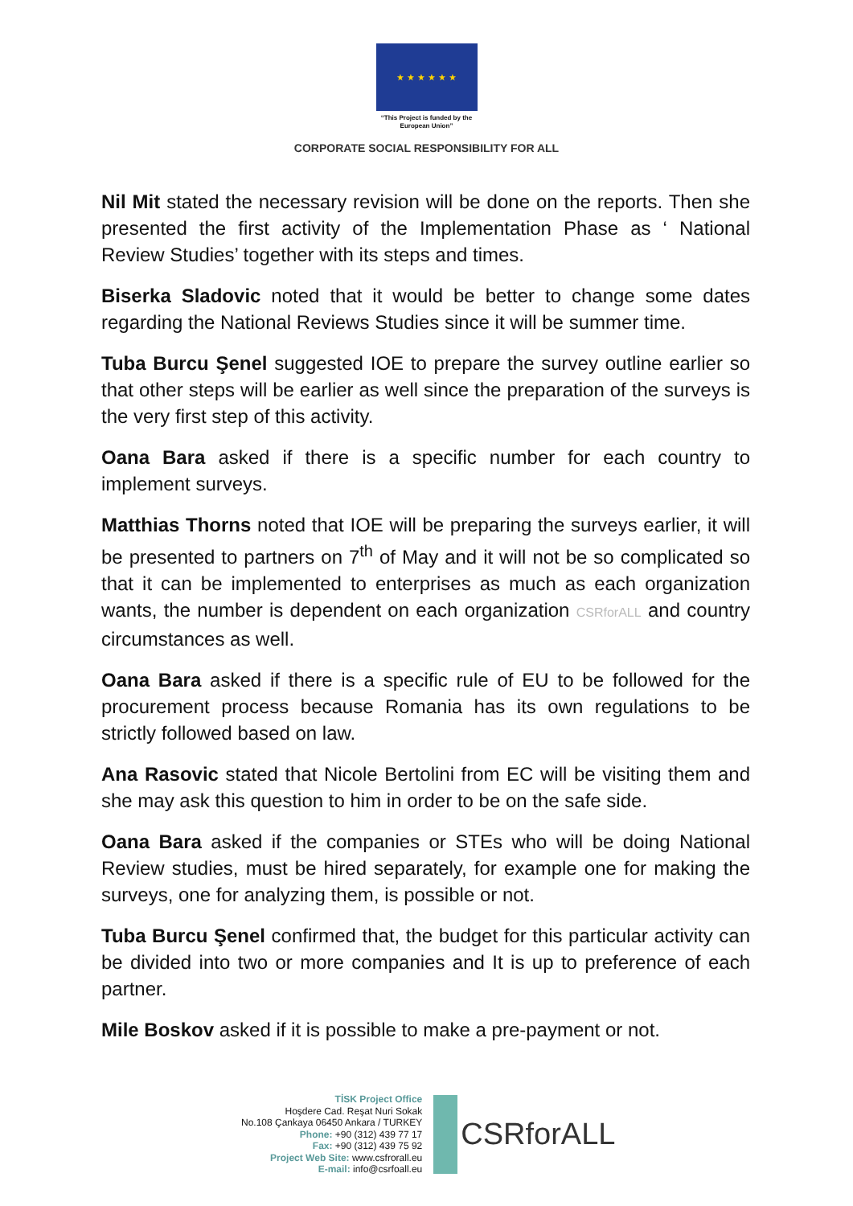★ ★ ★ ★ ★ ★
“This Project is funded by the
European Union”
CORPORATE SOCIAL RESPONSIBILITY FOR ALL
Nil Mit stated the necessary revision will be done on the reports. Then she presented the first activity of the Implementation Phase as ‘ National Review Studies’ together with its steps and times.
Biserka Sladovic noted that it would be better to change some dates regarding the National Reviews Studies since it will be summer time.
Tuba Burcu Şenel suggested IOE to prepare the survey outline earlier so that other steps will be earlier as well since the preparation of the surveys is the very first step of this activity.
Oana Bara asked if there is a specific number for each country to implement surveys.
Matthias Thorns noted that IOE will be preparing the surveys earlier, it will be presented to partners on 7<sup>th</sup> of May and it will not be so complicated so that it can be implemented to enterprises as much as each organization wants, the number is dependent on each organization CSRforALL and country circumstances as well.
Oana Bara asked if there is a specific rule of EU to be followed for the procurement process because Romania has its own regulations to be strictly followed based on law.
Ana Rasovic stated that Nicole Bertolini from EC will be visiting them and she may ask this question to him in order to be on the safe side.
Oana Bara asked if the companies or STEs who will be doing National Review studies, must be hired separately, for example one for making the surveys, one for analyzing them, is possible or not.
Tuba Burcu Şenel confirmed that, the budget for this particular activity can be divided into two or more companies and It is up to preference of each partner.
Mile Boskov asked if it is possible to make a pre-payment or not.
TİSK Project Office
Hoşdere Cad. Reşat Nuri Sokak
No.108 Çankaya 06450 Ankara / TURKEY
Phone: +90 (312) 439 77 17
Fax: +90 (312) 439 75 92
Project Web Site: www.csfrorall.eu
E-mail: info@csrfoall.eu
CSRforALL